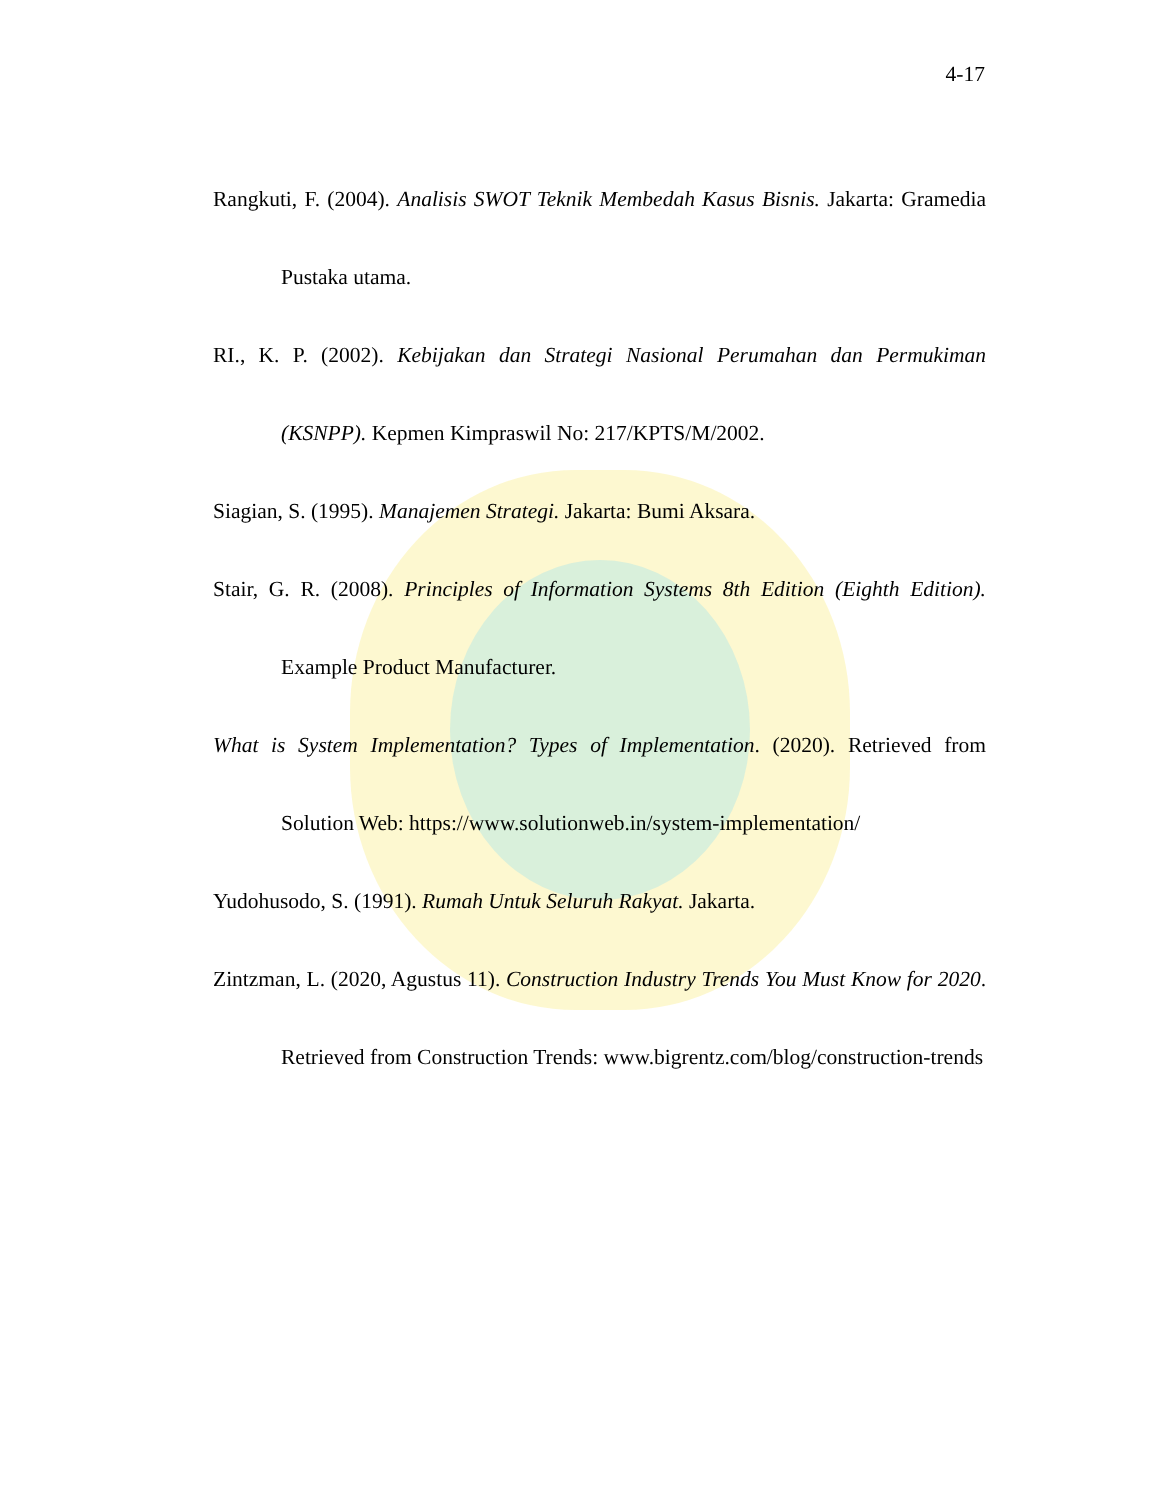4-17
Rangkuti, F. (2004). Analisis SWOT Teknik Membedah Kasus Bisnis. Jakarta: Gramedia Pustaka utama.
RI., K. P. (2002). Kebijakan dan Strategi Nasional Perumahan dan Permukiman (KSNPP). Kepmen Kimpraswil No: 217/KPTS/M/2002.
Siagian, S. (1995). Manajemen Strategi. Jakarta: Bumi Aksara.
Stair, G. R. (2008). Principles of Information Systems 8th Edition (Eighth Edition). Example Product Manufacturer.
What is System Implementation? Types of Implementation. (2020). Retrieved from Solution Web: https://www.solutionweb.in/system-implementation/
Yudohusodo, S. (1991). Rumah Untuk Seluruh Rakyat. Jakarta.
Zintzman, L. (2020, Agustus 11). Construction Industry Trends You Must Know for 2020. Retrieved from Construction Trends: www.bigrentz.com/blog/construction-trends